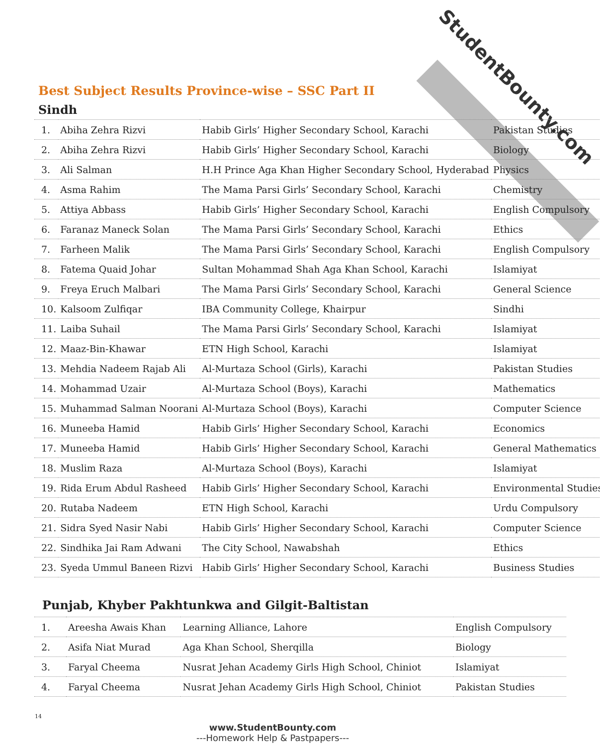StudentBounty.com
Best Subject Results Province-wise – SSC Part II
Sindh
| 1. | Abiha Zehra Rizvi | Habib Girls’ Higher Secondary School, Karachi | Pakistan Studies |
| 2. | Abiha Zehra Rizvi | Habib Girls’ Higher Secondary School, Karachi | Biology |
| 3. | Ali Salman | H.H Prince Aga Khan Higher Secondary School, Hyderabad | Physics |
| 4. | Asma Rahim | The Mama Parsi Girls’ Secondary School, Karachi | Chemistry |
| 5. | Attiya Abbass | Habib Girls’ Higher Secondary School, Karachi | English Compulsory |
| 6. | Faranaz Maneck Solan | The Mama Parsi Girls’ Secondary School, Karachi | Ethics |
| 7. | Farheen Malik | The Mama Parsi Girls’ Secondary School, Karachi | English Compulsory |
| 8. | Fatema Quaid Johar | Sultan Mohammad Shah Aga Khan School, Karachi | Islamiyat |
| 9. | Freya Eruch Malbari | The Mama Parsi Girls’ Secondary School, Karachi | General Science |
| 10. | Kalsoom Zulfiqar | IBA Community College, Khairpur | Sindhi |
| 11. | Laiba Suhail | The Mama Parsi Girls’ Secondary School, Karachi | Islamiyat |
| 12. | Maaz-Bin-Khawar | ETN High School, Karachi | Islamiyat |
| 13. | Mehdia Nadeem Rajab Ali | Al-Murtaza School (Girls), Karachi | Pakistan Studies |
| 14. | Mohammad Uzair | Al-Murtaza School (Boys), Karachi | Mathematics |
| 15. | Muhammad Salman Noorani | Al-Murtaza School (Boys), Karachi | Computer Science |
| 16. | Muneeba Hamid | Habib Girls’ Higher Secondary School, Karachi | Economics |
| 17. | Muneeba Hamid | Habib Girls’ Higher Secondary School, Karachi | General Mathematics |
| 18. | Muslim Raza | Al-Murtaza School (Boys), Karachi | Islamiyat |
| 19. | Rida Erum Abdul Rasheed | Habib Girls’ Higher Secondary School, Karachi | Environmental Studies |
| 20. | Rutaba Nadeem | ETN High School, Karachi | Urdu Compulsory |
| 21. | Sidra Syed Nasir Nabi | Habib Girls’ Higher Secondary School, Karachi | Computer Science |
| 22. | Sindhika Jai Ram Adwani | The City School, Nawabshah | Ethics |
| 23. | Syeda Ummul Baneen Rizvi | Habib Girls’ Higher Secondary School, Karachi | Business Studies |
Punjab, Khyber Pakhtunkwa and Gilgit-Baltistan
| 1. | Areesha Awais Khan | Learning Alliance, Lahore | English Compulsory |
| 2. | Asifa Niat Murad | Aga Khan School, Sherqilla | Biology |
| 3. | Faryal Cheema | Nusrat Jehan Academy Girls High School, Chiniot | Islamiyat |
| 4. | Faryal Cheema | Nusrat Jehan Academy Girls High School, Chiniot | Pakistan Studies |
14
www.StudentBounty.com
---Homework Help & Pastpapers---